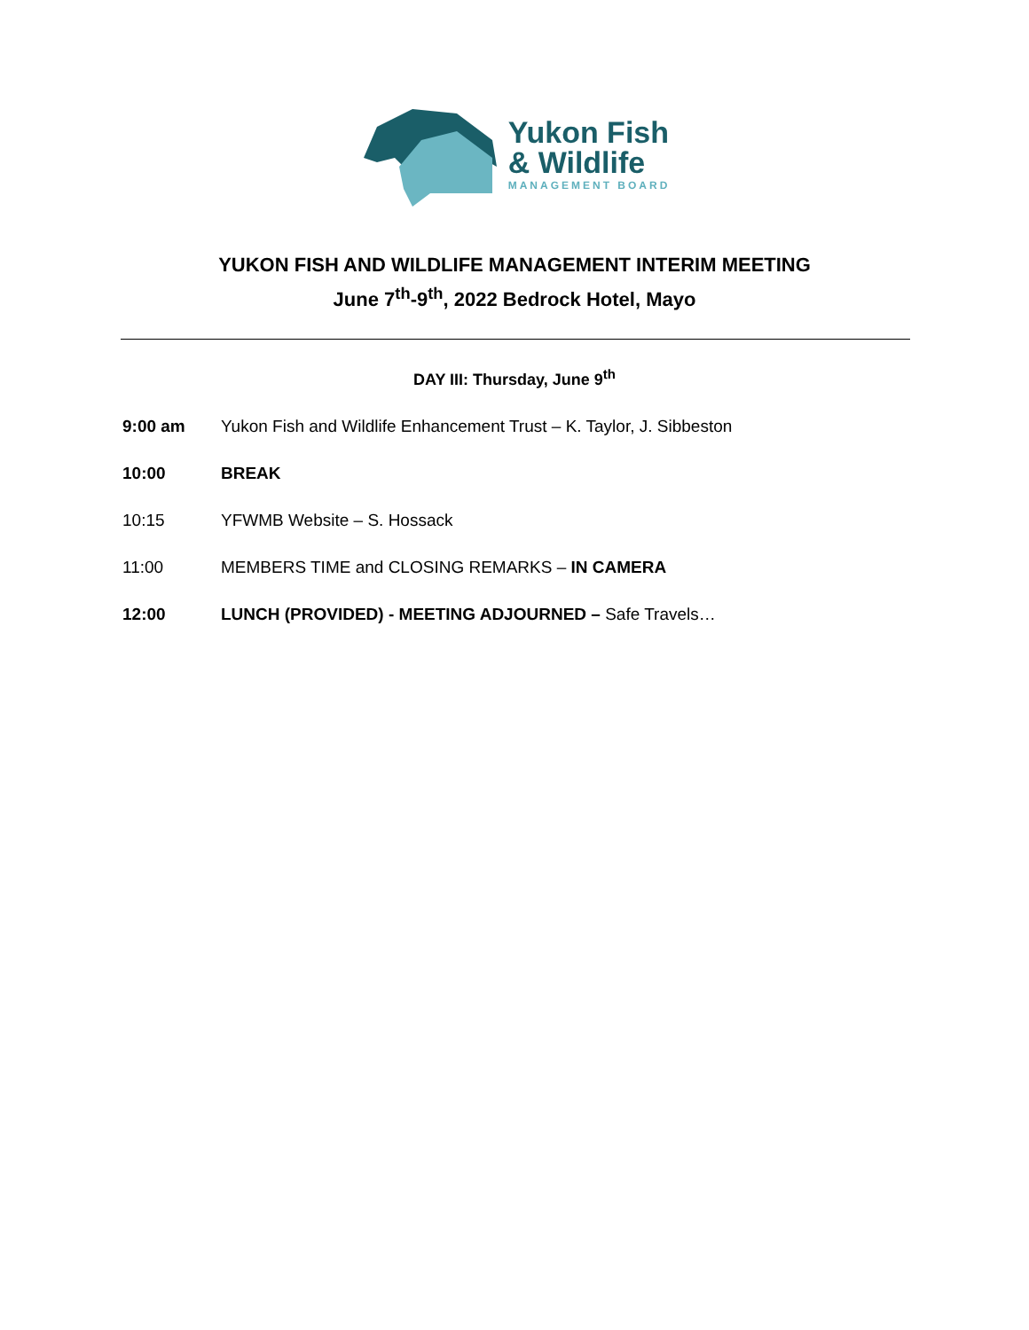Yukon Fish
& Wildlife
MANAGEMENT BOARD
YUKON FISH AND WILDLIFE MANAGEMENT INTERIM MEETING
June 7<sup>th</sup>-9<sup>th</sup>, 2022 Bedrock Hotel, Mayo
DAY III: Thursday, June 9<sup>th</sup>
9:00 am Yukon Fish and Wildlife Enhancement Trust – K. Taylor, J. Sibbeston
10:00 BREAK
10:15 YFWMB Website – S. Hossack
11:00 MEMBERS TIME and CLOSING REMARKS – IN CAMERA
12:00 LUNCH (PROVIDED) - MEETING ADJOURNED – Safe Travels…